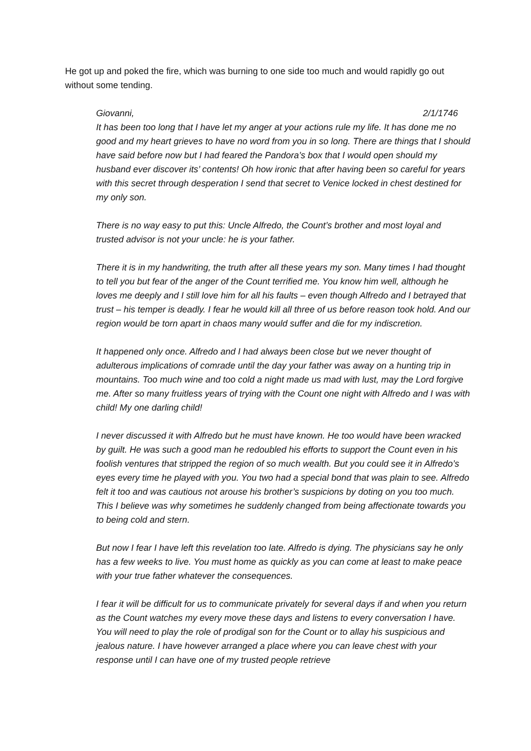He got up and poked the fire, which was burning to one side too much and would rapidly go out without some tending.
Giovanni, 2/1/1746
It has been too long that I have let my anger at your actions rule my life. It has done me no good and my heart grieves to have no word from you in so long. There are things that I should have said before now but I had feared the Pandora’s box that I would open should my husband ever discover its’ contents! Oh how ironic that after having been so careful for years with this secret through desperation I send that secret to Venice locked in chest destined for my only son.
There is no way easy to put this: Uncle Alfredo, the Count’s brother and most loyal and trusted advisor is not your uncle: he is your father.
There it is in my handwriting, the truth after all these years my son. Many times I had thought to tell you but fear of the anger of the Count terrified me. You know him well, although he loves me deeply and I still love him for all his faults – even though Alfredo and I betrayed that trust – his temper is deadly. I fear he would kill all three of us before reason took hold. And our region would be torn apart in chaos many would suffer and die for my indiscretion.
It happened only once. Alfredo and I had always been close but we never thought of adulterous implications of comrade until the day your father was away on a hunting trip in mountains. Too much wine and too cold a night made us mad with lust, may the Lord forgive me. After so many fruitless years of trying with the Count one night with Alfredo and I was with child! My one darling child!
I never discussed it with Alfredo but he must have known. He too would have been wracked by guilt. He was such a good man he redoubled his efforts to support the Count even in his foolish ventures that stripped the region of so much wealth. But you could see it in Alfredo’s eyes every time he played with you. You two had a special bond that was plain to see. Alfredo felt it too and was cautious not arouse his brother’s suspicions by doting on you too much. This I believe was why sometimes he suddenly changed from being affectionate towards you to being cold and stern.
But now I fear I have left this revelation too late. Alfredo is dying. The physicians say he only has a few weeks to live. You must home as quickly as you can come at least to make peace with your true father whatever the consequences.
I fear it will be difficult for us to communicate privately for several days if and when you return as the Count watches my every move these days and listens to every conversation I have. You will need to play the role of prodigal son for the Count or to allay his suspicious and jealous nature. I have however arranged a place where you can leave chest with your response until I can have one of my trusted people retrieve